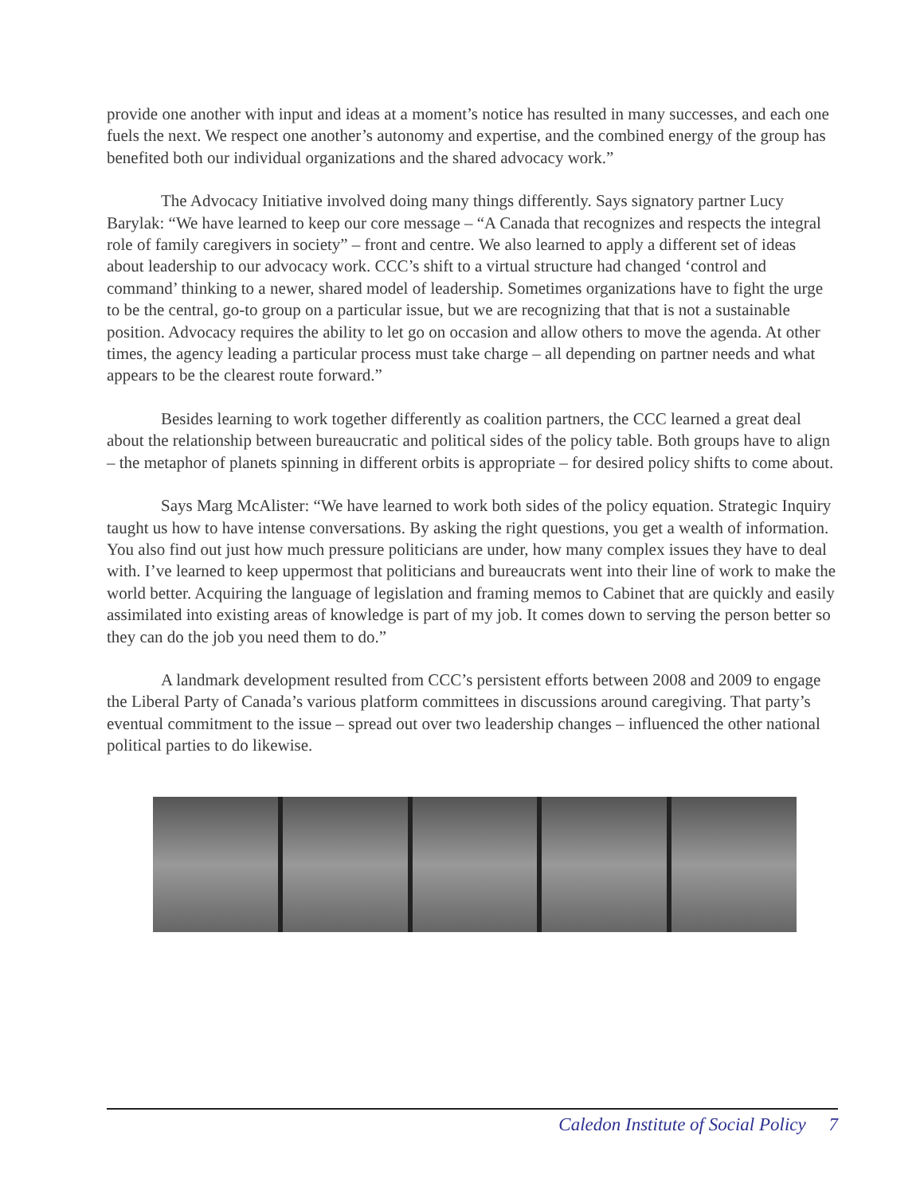provide one another with input and ideas at a moment’s notice has resulted in many successes, and each one fuels the next. We respect one another’s autonomy and expertise, and the combined energy of the group has benefited both our individual organizations and the shared advocacy work.”
The Advocacy Initiative involved doing many things differently. Says signatory partner Lucy Barylak: “We have learned to keep our core message – “A Canada that recognizes and respects the integral role of family caregivers in society” – front and centre. We also learned to apply a different set of ideas about leadership to our advocacy work. CCC’s shift to a virtual structure had changed ‘control and command’ thinking to a newer, shared model of leadership. Sometimes organizations have to fight the urge to be the central, go-to group on a particular issue, but we are recognizing that that is not a sustainable position. Advocacy requires the ability to let go on occasion and allow others to move the agenda. At other times, the agency leading a particular process must take charge – all depending on partner needs and what appears to be the clearest route forward.”
Besides learning to work together differently as coalition partners, the CCC learned a great deal about the relationship between bureaucratic and political sides of the policy table. Both groups have to align – the metaphor of planets spinning in different orbits is appropriate – for desired policy shifts to come about.
Says Marg McAlister: “We have learned to work both sides of the policy equation. Strategic Inquiry taught us how to have intense conversations. By asking the right questions, you get a wealth of information. You also find out just how much pressure politicians are under, how many complex issues they have to deal with. I’ve learned to keep uppermost that politicians and bureaucrats went into their line of work to make the world better. Acquiring the language of legislation and framing memos to Cabinet that are quickly and easily assimilated into existing areas of knowledge is part of my job. It comes down to serving the person better so they can do the job you need them to do.”
A landmark development resulted from CCC’s persistent efforts between 2008 and 2009 to engage the Liberal Party of Canada’s various platform committees in discussions around caregiving. That party’s eventual commitment to the issue – spread out over two leadership changes – influenced the other national political parties to do likewise.
Caledon Institute of Social Policy 7